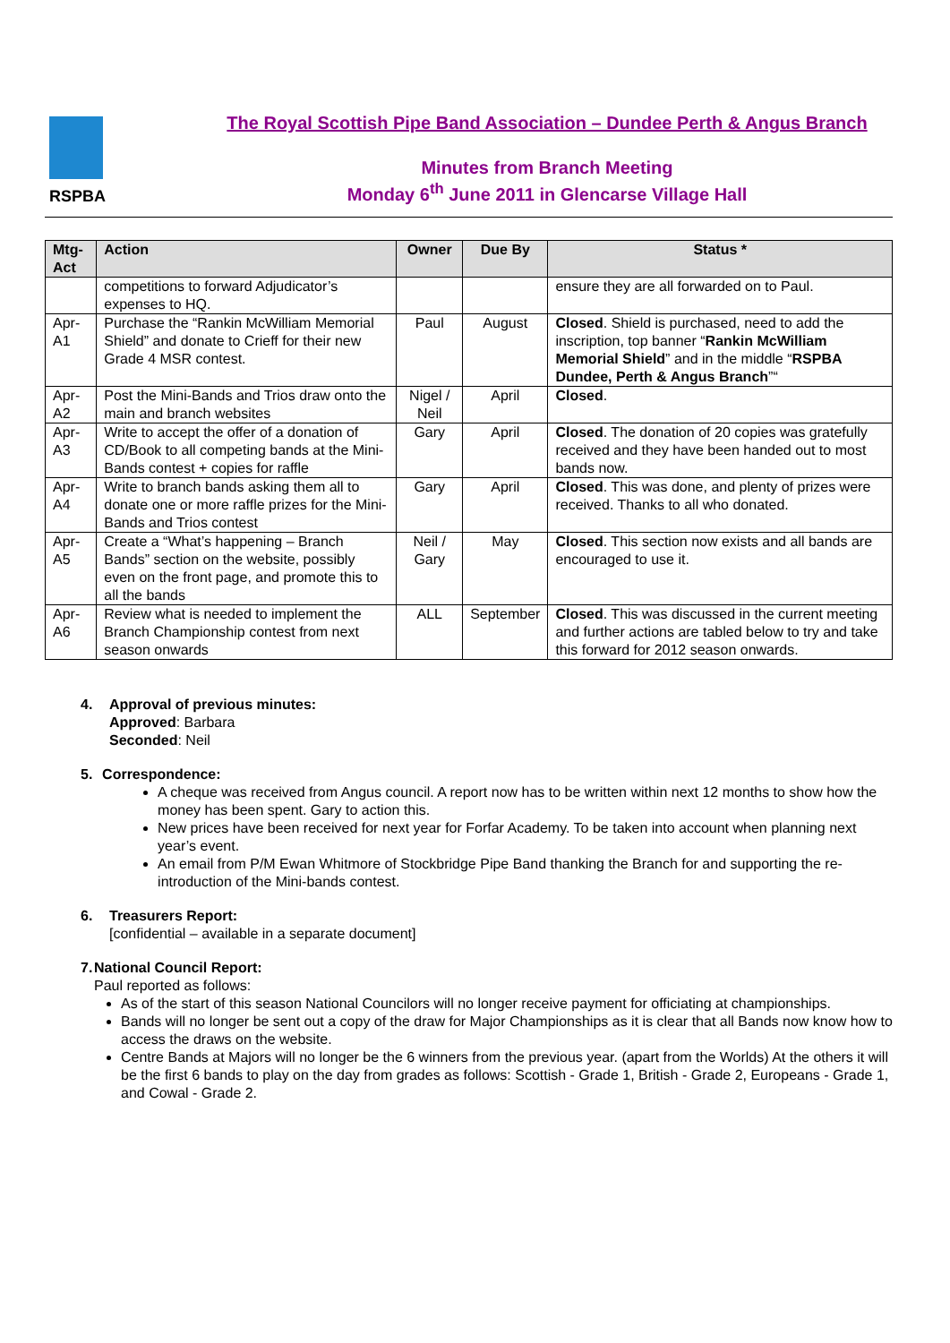RSPBA
The Royal Scottish Pipe Band Association – Dundee Perth & Angus Branch
Minutes from Branch Meeting
Monday 6<sup>th</sup> June 2011 in Glencarse Village Hall
| Mtg-Act | Action | Owner | Due By | Status * |
| --- | --- | --- | --- | --- |
| | competitions to forward Adjudicator’s expenses to HQ. | | | ensure they are all forwarded on to Paul. |
| Apr-A1 | Purchase the “Rankin McWilliam Memorial Shield” and donate to Crieff for their new Grade 4 MSR contest. | Paul | August | Closed . Shield is purchased, need to add the inscription, top banner “ Rankin McWilliam Memorial Shield ” and in the middle “ RSPBA Dundee, Perth & Angus Branch ”“ |
| Apr-A2 | Post the Mini-Bands and Trios draw onto the main and branch websites | Nigel / Neil | April | Closed . |
| Apr-A3 | Write to accept the offer of a donation of CD/Book to all competing bands at the Mini-Bands contest + copies for raffle | Gary | April | Closed . The donation of 20 copies was gratefully received and they have been handed out to most bands now. |
| Apr-A4 | Write to branch bands asking them all to donate one or more raffle prizes for the Mini-Bands and Trios contest | Gary | April | Closed . This was done, and plenty of prizes were received. Thanks to all who donated. |
| Apr-A5 | Create a “What’s happening – Branch Bands” section on the website, possibly even on the front page, and promote this to all the bands | Neil / Gary | May | Closed . This section now exists and all bands are encouraged to use it. |
| Apr-A6 | Review what is needed to implement the Branch Championship contest from next season onwards | ALL | September | Closed . This was discussed in the current meeting and further actions are tabled below to try and take this forward for 2012 season onwards. |
4. Approval of previous minutes:
Approved: Barbara
Seconded: Neil
5. Correspondence:
A cheque was received from Angus council. A report now has to be written within next 12 months to show how the money has been spent. Gary to action this.
New prices have been received for next year for Forfar Academy. To be taken into account when planning next year’s event.
An email from P/M Ewan Whitmore of Stockbridge Pipe Band thanking the Branch for and supporting the re-introduction of the Mini-bands contest.
6. Treasurers Report:
[confidential – available in a separate document]
7. National Council Report:
Paul reported as follows:
As of the start of this season National Councilors will no longer receive payment for officiating at championships.
Bands will no longer be sent out a copy of the draw for Major Championships as it is clear that all Bands now know how to access the draws on the website.
Centre Bands at Majors will no longer be the 6 winners from the previous year. (apart from the Worlds) At the others it will be the first 6 bands to play on the day from grades as follows: Scottish - Grade 1, British - Grade 2, Europeans - Grade 1, and Cowal - Grade 2.